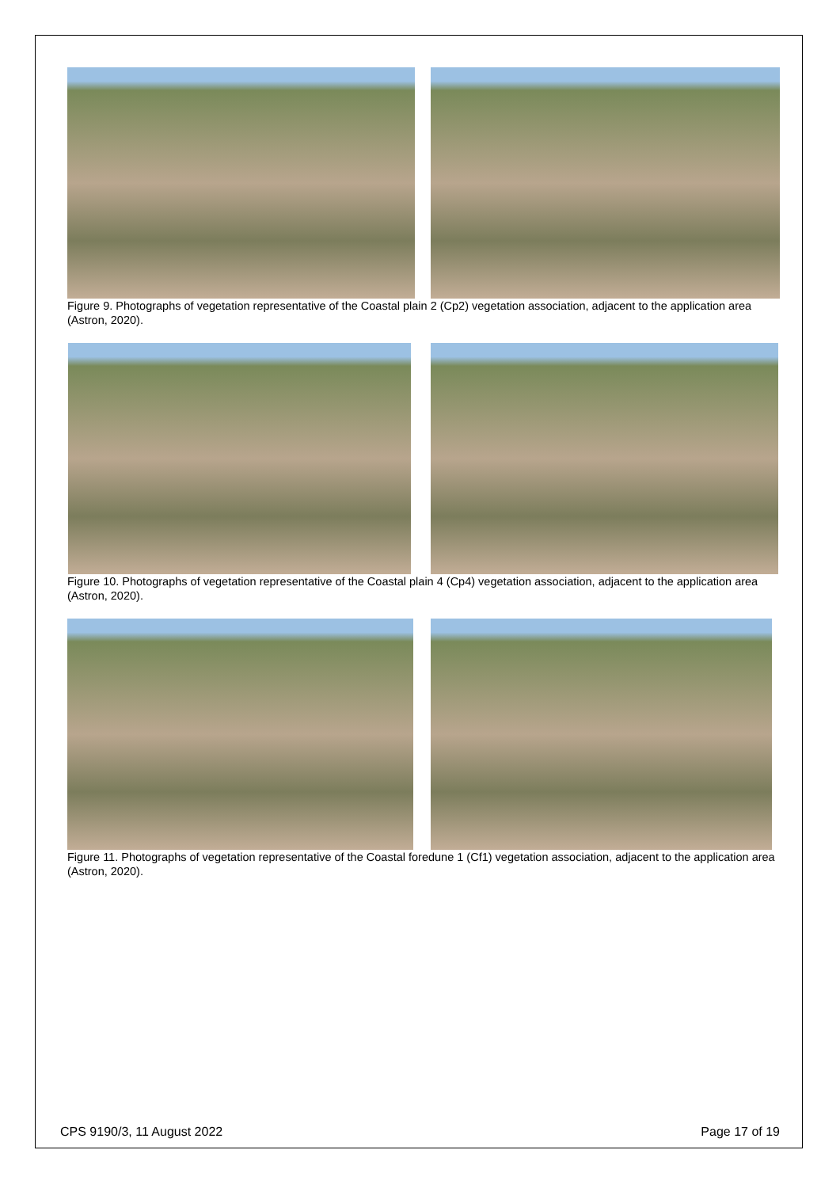Figure 9. Photographs of vegetation representative of the Coastal plain 2 (Cp2) vegetation association, adjacent to the application area (Astron, 2020).
Figure 10. Photographs of vegetation representative of the Coastal plain 4 (Cp4) vegetation association, adjacent to the application area (Astron, 2020).
Figure 11. Photographs of vegetation representative of the Coastal foredune 1 (Cf1) vegetation association, adjacent to the application area (Astron, 2020).
CPS 9190/3, 11 August 2022 Page 17 of 19